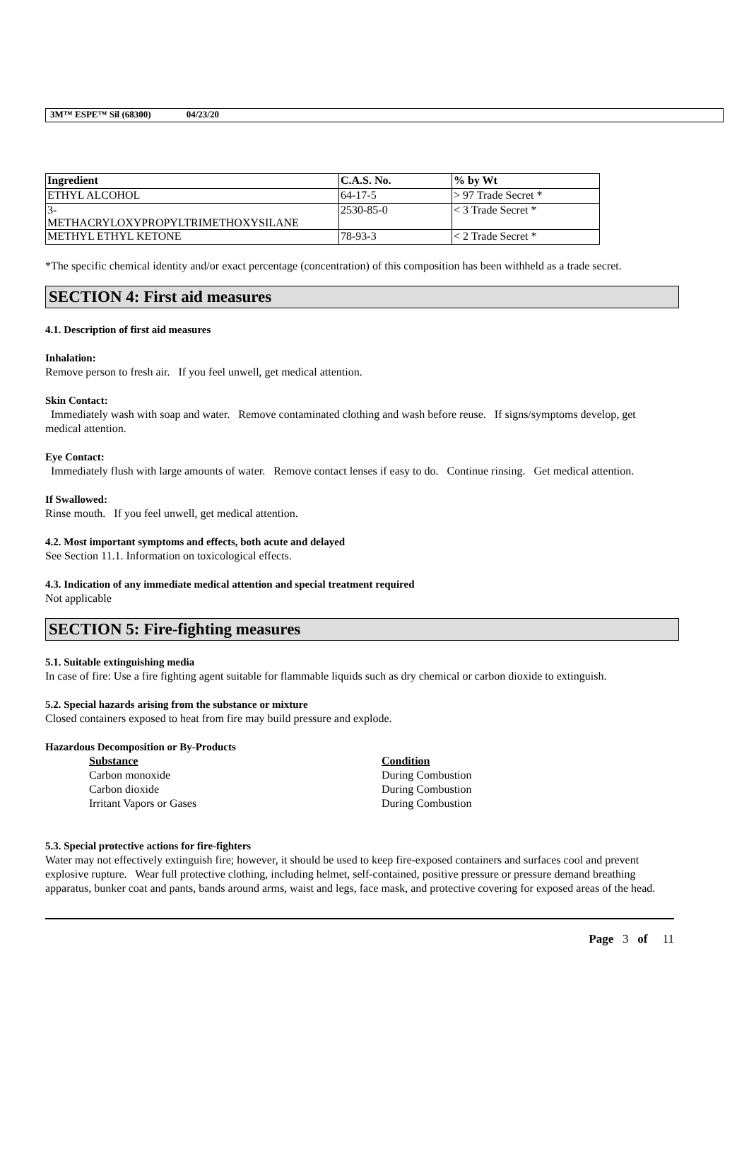3M™ ESPE™ Sil (68300) 04/23/20
| Ingredient | C.A.S. No. | % by Wt |
| --- | --- | --- |
| ETHYL ALCOHOL | 64-17-5 | > 97 Trade Secret * |
| 3- METHACRYLOXYPROPYLTRIMETHOXYSILANE | 2530-85-0 | < 3 Trade Secret * |
| METHYL ETHYL KETONE | 78-93-3 | < 2 Trade Secret * |
*The specific chemical identity and/or exact percentage (concentration) of this composition has been withheld as a trade secret.
SECTION 4: First aid measures
4.1. Description of first aid measures
Inhalation:
Remove person to fresh air. If you feel unwell, get medical attention.
Skin Contact:
Immediately wash with soap and water. Remove contaminated clothing and wash before reuse. If signs/symptoms develop, get medical attention.
Eye Contact:
Immediately flush with large amounts of water. Remove contact lenses if easy to do. Continue rinsing. Get medical attention.
If Swallowed:
Rinse mouth. If you feel unwell, get medical attention.
4.2. Most important symptoms and effects, both acute and delayed
See Section 11.1. Information on toxicological effects.
4.3. Indication of any immediate medical attention and special treatment required
Not applicable
SECTION 5: Fire-fighting measures
5.1. Suitable extinguishing media
In case of fire: Use a fire fighting agent suitable for flammable liquids such as dry chemical or carbon dioxide to extinguish.
5.2. Special hazards arising from the substance or mixture
Closed containers exposed to heat from fire may build pressure and explode.
Hazardous Decomposition or By-Products
Substance
Carbon monoxide
Carbon dioxide
Irritant Vapors or Gases
Condition
During Combustion
During Combustion
During Combustion
5.3. Special protective actions for fire-fighters
Water may not effectively extinguish fire; however, it should be used to keep fire-exposed containers and surfaces cool and prevent explosive rupture. Wear full protective clothing, including helmet, self-contained, positive pressure or pressure demand breathing apparatus, bunker coat and pants, bands around arms, waist and legs, face mask, and protective covering for exposed areas of the head.
Page 3 of 11